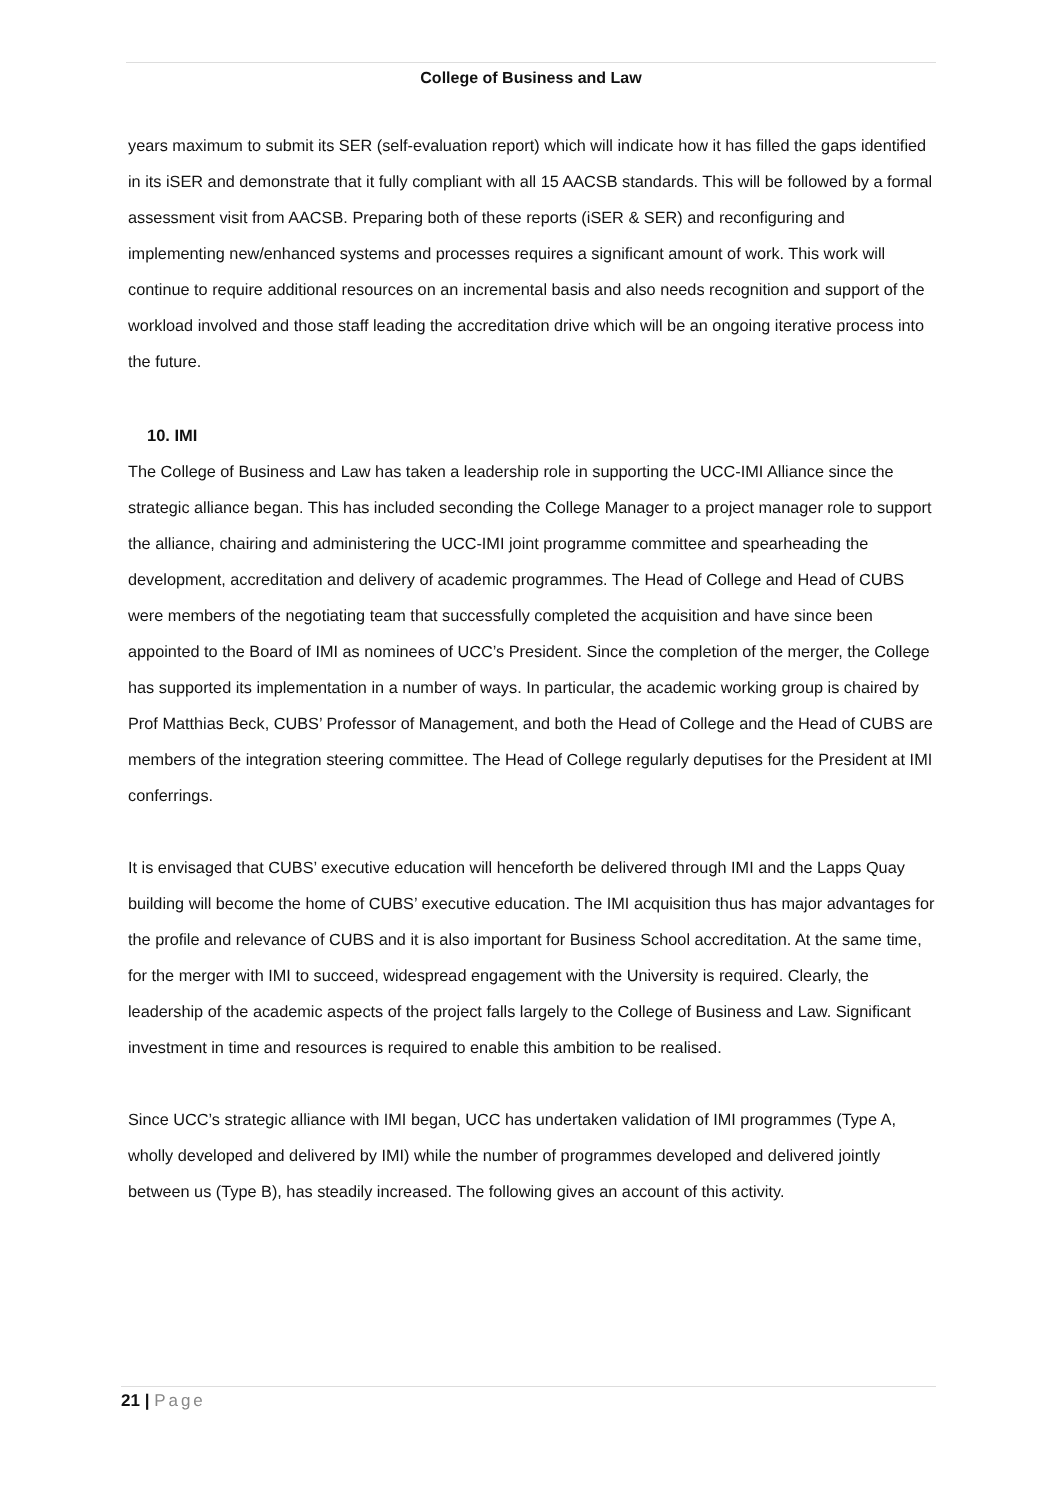College of Business and Law
years maximum to submit its SER (self-evaluation report) which will indicate how it has filled the gaps identified in its iSER and demonstrate that it fully compliant with all 15 AACSB standards. This will be followed by a formal assessment visit from AACSB. Preparing both of these reports (iSER & SER) and reconfiguring and implementing new/enhanced systems and processes requires a significant amount of work. This work will continue to require additional resources on an incremental basis and also needs recognition and support of the workload involved and those staff leading the accreditation drive which will be an ongoing iterative process into the future.
10. IMI
The College of Business and Law has taken a leadership role in supporting the UCC-IMI Alliance since the strategic alliance began. This has included seconding the College Manager to a project manager role to support the alliance, chairing and administering the UCC-IMI joint programme committee and spearheading the development, accreditation and delivery of academic programmes. The Head of College and Head of CUBS were members of the negotiating team that successfully completed the acquisition and have since been appointed to the Board of IMI as nominees of UCC’s President. Since the completion of the merger, the College has supported its implementation in a number of ways. In particular, the academic working group is chaired by Prof Matthias Beck, CUBS’ Professor of Management, and both the Head of College and the Head of CUBS are members of the integration steering committee. The Head of College regularly deputises for the President at IMI conferrings.
It is envisaged that CUBS’ executive education will henceforth be delivered through IMI and the Lapps Quay building will become the home of CUBS’ executive education. The IMI acquisition thus has major advantages for the profile and relevance of CUBS and it is also important for Business School accreditation. At the same time, for the merger with IMI to succeed, widespread engagement with the University is required. Clearly, the leadership of the academic aspects of the project falls largely to the College of Business and Law. Significant investment in time and resources is required to enable this ambition to be realised.
Since UCC’s strategic alliance with IMI began, UCC has undertaken validation of IMI programmes (Type A, wholly developed and delivered by IMI) while the number of programmes developed and delivered jointly between us (Type B), has steadily increased. The following gives an account of this activity.
21 | Page